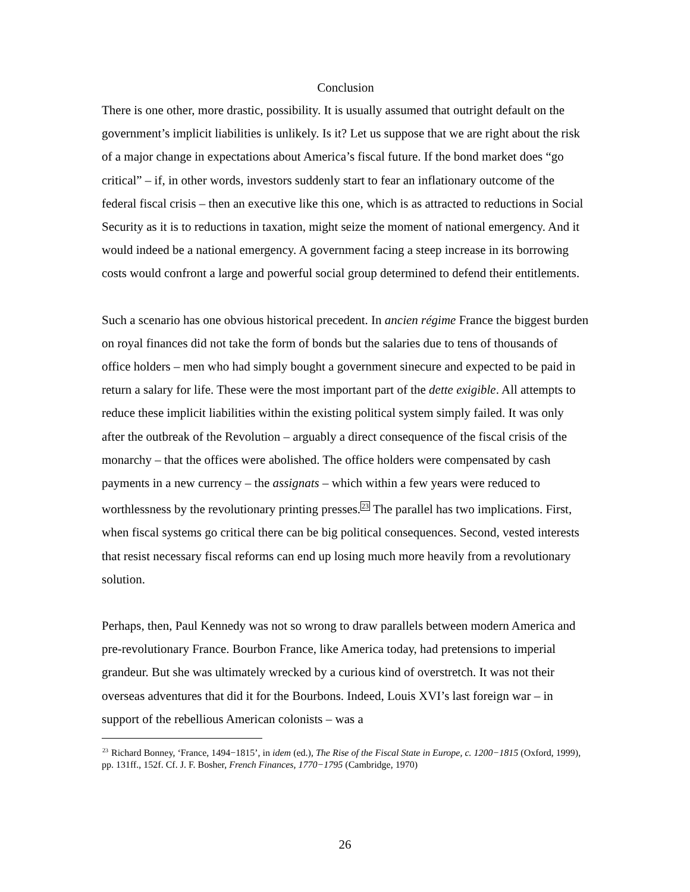Conclusion
There is one other, more drastic, possibility. It is usually assumed that outright default on the government’s implicit liabilities is unlikely. Is it? Let us suppose that we are right about the risk of a major change in expectations about America’s fiscal future. If the bond market does “go critical” – if, in other words, investors suddenly start to fear an inflationary outcome of the federal fiscal crisis – then an executive like this one, which is as attracted to reductions in Social Security as it is to reductions in taxation, might seize the moment of national emergency. And it would indeed be a national emergency. A government facing a steep increase in its borrowing costs would confront a large and powerful social group determined to defend their entitlements.
Such a scenario has one obvious historical precedent. In ancien régime France the biggest burden on royal finances did not take the form of bonds but the salaries due to tens of thousands of office holders – men who had simply bought a government sinecure and expected to be paid in return a salary for life. These were the most important part of the dette exigible. All attempts to reduce these implicit liabilities within the existing political system simply failed. It was only after the outbreak of the Revolution – arguably a direct consequence of the fiscal crisis of the monarchy – that the offices were abolished. The office holders were compensated by cash payments in a new currency – the assignats – which within a few years were reduced to worthlessness by the revolutionary printing presses.<sup>23</sup> The parallel has two implications. First, when fiscal systems go critical there can be big political consequences. Second, vested interests that resist necessary fiscal reforms can end up losing much more heavily from a revolutionary solution.
Perhaps, then, Paul Kennedy was not so wrong to draw parallels between modern America and pre-revolutionary France. Bourbon France, like America today, had pretensions to imperial grandeur. But she was ultimately wrecked by a curious kind of overstretch. It was not their overseas adventures that did it for the Bourbons. Indeed, Louis XVI’s last foreign war – in support of the rebellious American colonists – was a
<sup>23</sup> Richard Bonney, ‘France, 1494−1815’, in idem (ed.), The Rise of the Fiscal State in Europe, c. 1200−1815 (Oxford, 1999), pp. 131ff., 152f. Cf. J. F. Bosher, French Finances, 1770−1795 (Cambridge, 1970)
26